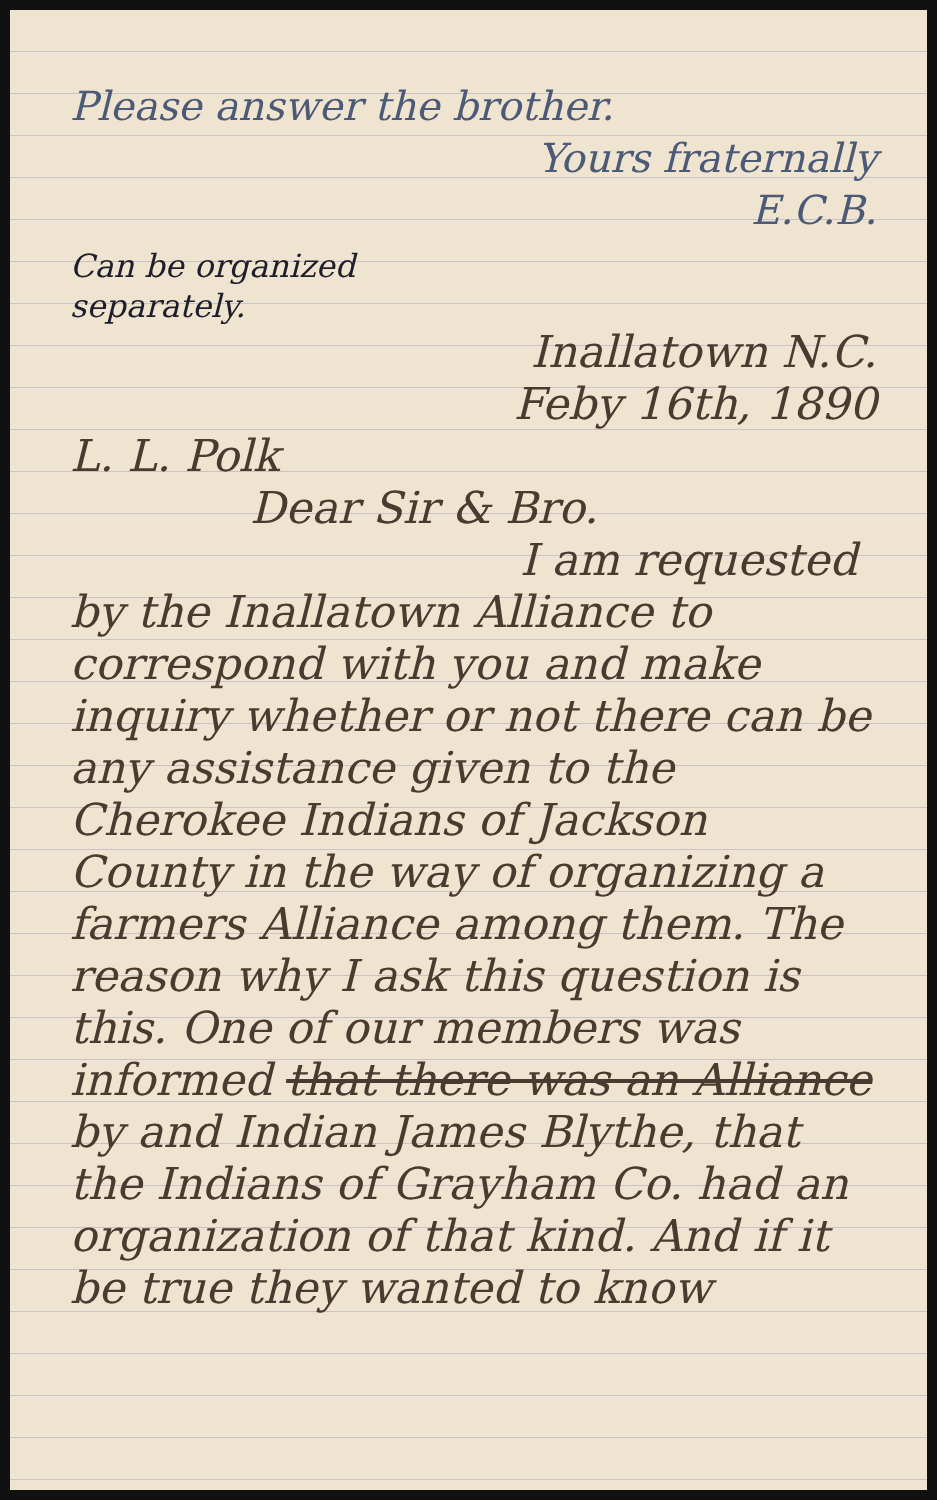Please answer the brother.
Yours fraternally
E.C.B.
Can be organized separately.
Inallatown N.C.
Feby 16th, 1890
L. L. Polk
Dear Sir & Bro.
I am requested
by the Inallatown Alliance to correspond with you and make inquiry whether or not there can be any assistance given to the Cherokee Indians of Jackson County in the way of organizing a farmers Alliance among them. The reason why I ask this question is this. One of our members was informed that there was an Alliance by and Indian James Blythe, that the Indians of Grayham Co. had an organization of that kind. And if it be true they wanted to know